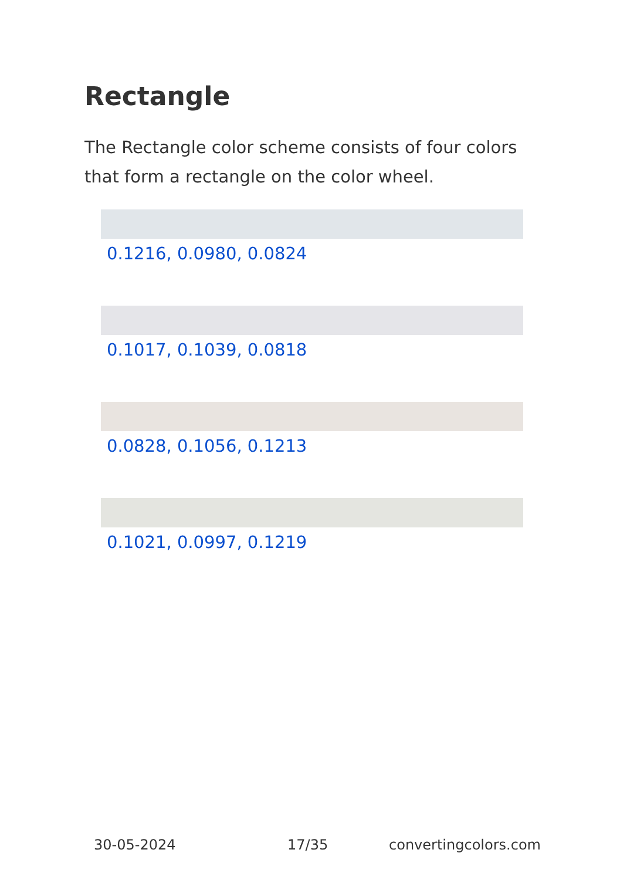Rectangle
The Rectangle color scheme consists of four colors that form a rectangle on the color wheel.
0.1216, 0.0980, 0.0824
0.1017, 0.1039, 0.0818
0.0828, 0.1056, 0.1213
0.1021, 0.0997, 0.1219
30-05-2024 17/35 convertingcolors.com